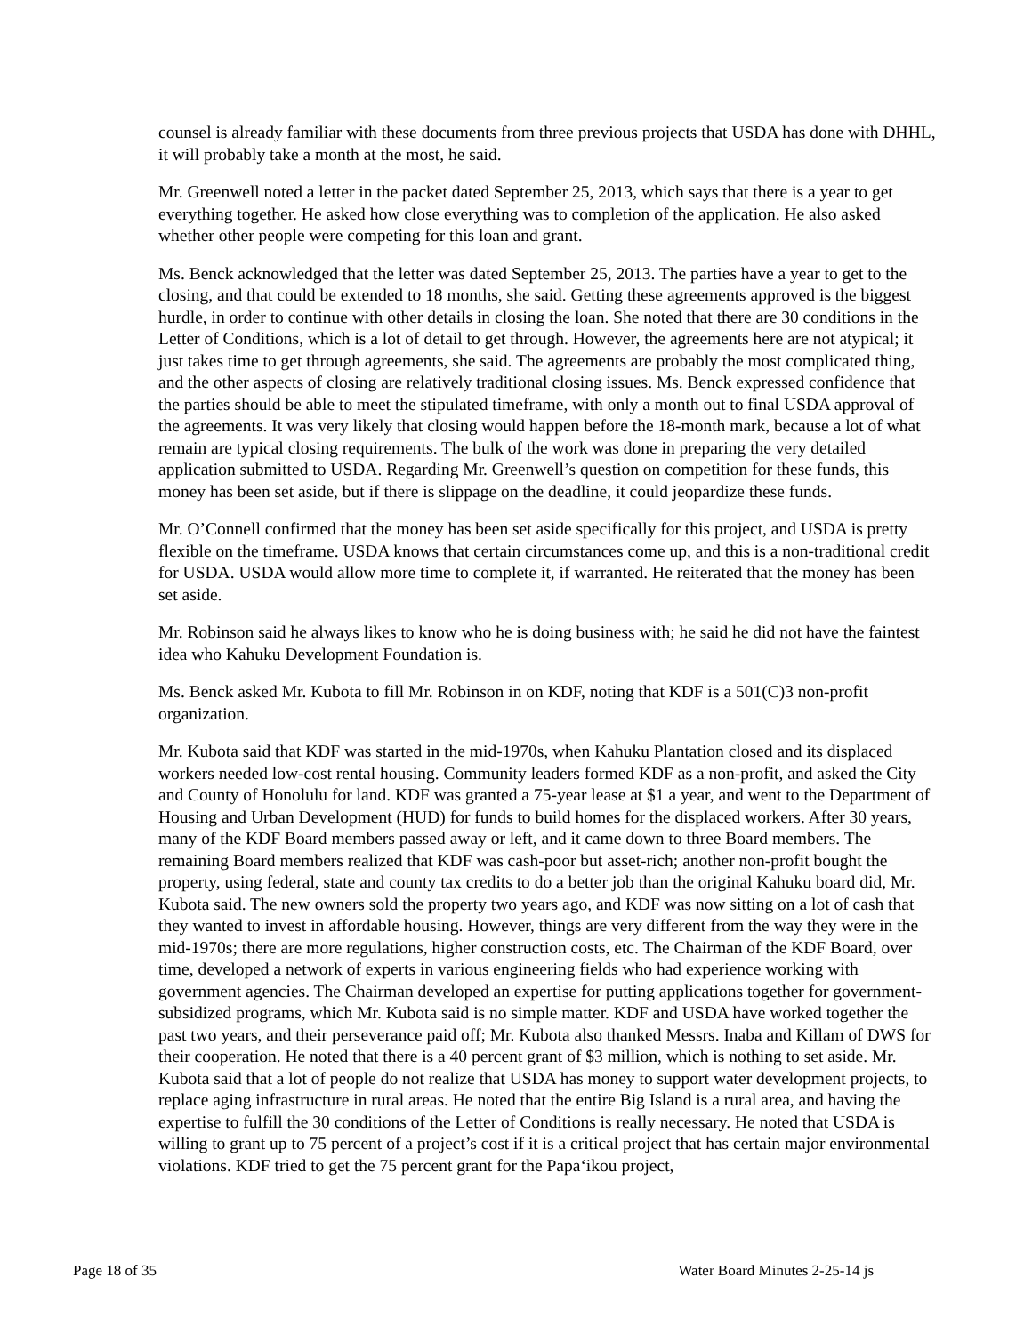counsel is already familiar with these documents from three previous projects that USDA has done with DHHL, it will probably take a month at the most, he said.
Mr. Greenwell noted a letter in the packet dated September 25, 2013, which says that there is a year to get everything together. He asked how close everything was to completion of the application. He also asked whether other people were competing for this loan and grant.
Ms. Benck acknowledged that the letter was dated September 25, 2013. The parties have a year to get to the closing, and that could be extended to 18 months, she said. Getting these agreements approved is the biggest hurdle, in order to continue with other details in closing the loan. She noted that there are 30 conditions in the Letter of Conditions, which is a lot of detail to get through. However, the agreements here are not atypical; it just takes time to get through agreements, she said. The agreements are probably the most complicated thing, and the other aspects of closing are relatively traditional closing issues. Ms. Benck expressed confidence that the parties should be able to meet the stipulated timeframe, with only a month out to final USDA approval of the agreements. It was very likely that closing would happen before the 18-month mark, because a lot of what remain are typical closing requirements. The bulk of the work was done in preparing the very detailed application submitted to USDA. Regarding Mr. Greenwell’s question on competition for these funds, this money has been set aside, but if there is slippage on the deadline, it could jeopardize these funds.
Mr. O’Connell confirmed that the money has been set aside specifically for this project, and USDA is pretty flexible on the timeframe. USDA knows that certain circumstances come up, and this is a non-traditional credit for USDA. USDA would allow more time to complete it, if warranted. He reiterated that the money has been set aside.
Mr. Robinson said he always likes to know who he is doing business with; he said he did not have the faintest idea who Kahuku Development Foundation is.
Ms. Benck asked Mr. Kubota to fill Mr. Robinson in on KDF, noting that KDF is a 501(C)3 non-profit organization.
Mr. Kubota said that KDF was started in the mid-1970s, when Kahuku Plantation closed and its displaced workers needed low-cost rental housing. Community leaders formed KDF as a non-profit, and asked the City and County of Honolulu for land. KDF was granted a 75-year lease at $1 a year, and went to the Department of Housing and Urban Development (HUD) for funds to build homes for the displaced workers. After 30 years, many of the KDF Board members passed away or left, and it came down to three Board members. The remaining Board members realized that KDF was cash-poor but asset-rich; another non-profit bought the property, using federal, state and county tax credits to do a better job than the original Kahuku board did, Mr. Kubota said. The new owners sold the property two years ago, and KDF was now sitting on a lot of cash that they wanted to invest in affordable housing. However, things are very different from the way they were in the mid-1970s; there are more regulations, higher construction costs, etc. The Chairman of the KDF Board, over time, developed a network of experts in various engineering fields who had experience working with government agencies. The Chairman developed an expertise for putting applications together for government-subsidized programs, which Mr. Kubota said is no simple matter. KDF and USDA have worked together the past two years, and their perseverance paid off; Mr. Kubota also thanked Messrs. Inaba and Killam of DWS for their cooperation. He noted that there is a 40 percent grant of $3 million, which is nothing to set aside. Mr. Kubota said that a lot of people do not realize that USDA has money to support water development projects, to replace aging infrastructure in rural areas. He noted that the entire Big Island is a rural area, and having the expertise to fulfill the 30 conditions of the Letter of Conditions is really necessary. He noted that USDA is willing to grant up to 75 percent of a project’s cost if it is a critical project that has certain major environmental violations. KDF tried to get the 75 percent grant for the Papa‘ikou project,
Page 18 of 35 Water Board Minutes 2-25-14 js